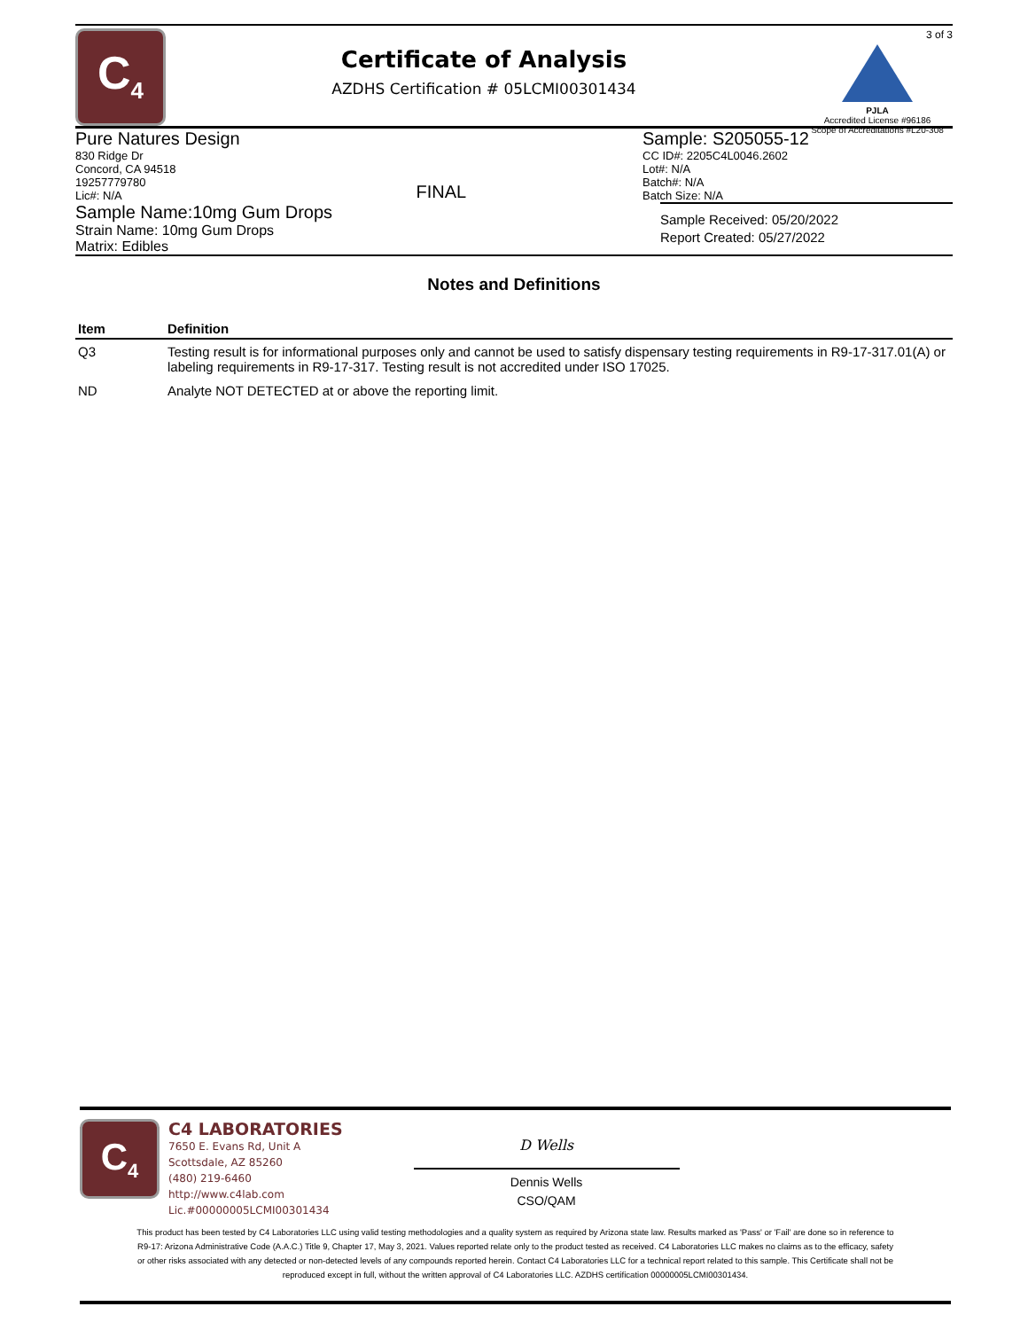C<sub>4</sub>
Certificate of Analysis
AZDHS Certification # 05LCMI00301434
3 of 3
PJLA
Accredited License #96186
Scope of Accreditations #L20-308
Pure Natures Design
830 Ridge Dr
Concord, CA 94518
19257779780
Lic#: N/A
FINAL Sample: S205055-12
CC ID#: 2205C4L0046.2602
Lot#: N/A
Batch#: N/A
Batch Size: N/A
Sample Name:10mg Gum Drops
Strain Name: 10mg Gum Drops
Matrix: Edibles
Sample Received: 05/20/2022
Report Created: 05/27/2022
Notes and Definitions
| Item | Definition |
| --- | --- |
| Q3 | Testing result is for informational purposes only and cannot be used to satisfy dispensary testing requirements in R9-17-317.01(A) or labeling requirements in R9-17-317. Testing result is not accredited under ISO 17025. |
| ND | Analyte NOT DETECTED at or above the reporting limit. |
C<sub>4</sub>
C4 LABORATORIES
7650 E. Evans Rd, Unit A
Scottsdale, AZ 85260
(480) 219-6460
http://www.c4lab.com
Lic.#00000005LCMI00301434
D Wells
Dennis Wells
CSO/QAM
This product has been tested by C4 Laboratories LLC using valid testing methodologies and a quality system as required by Arizona state law. Results marked as 'Pass' or 'Fail' are done so in reference to R9-17: Arizona Administrative Code (A.A.C.) Title 9, Chapter 17, May 3, 2021. Values reported relate only to the product tested as received. C4 Laboratories LLC makes no claims as to the efficacy, safety or other risks associated with any detected or non-detected levels of any compounds reported herein. Contact C4 Laboratories LLC for a technical report related to this sample. This Certificate shall not be reproduced except in full, without the written approval of C4 Laboratories LLC. AZDHS certification 00000005LCMI00301434.